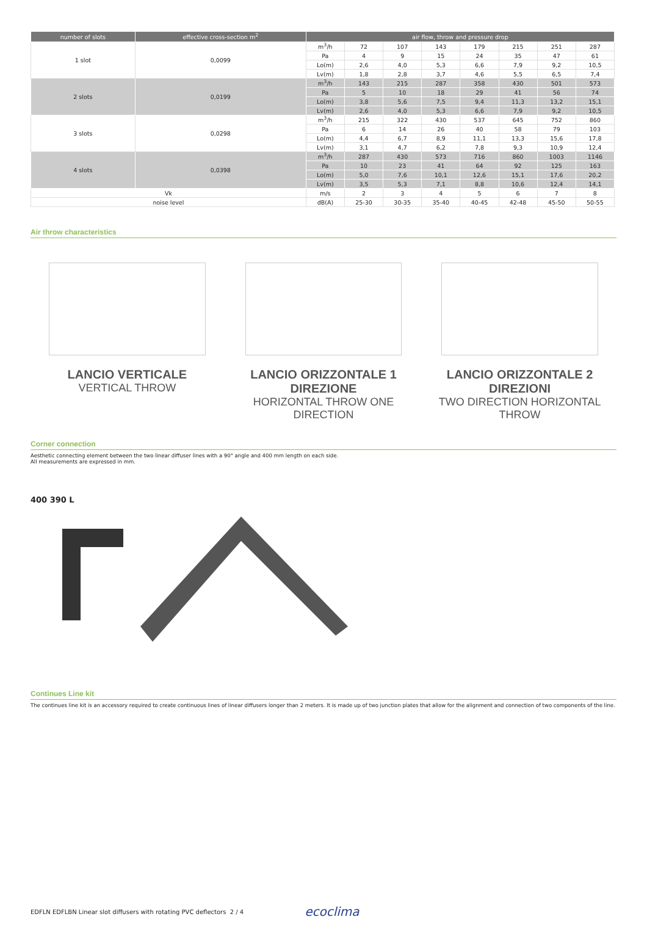| number of slots | effective cross-section m<sup>2</sup> | air flow, throw and pressure drop | | | | | | | |
| --- | --- | --- | --- | --- | --- | --- | --- | --- | --- |
| 1 slot | 0,0099 | m<sup>3</sup>/h | 72 | 107 | 143 | 179 | 215 | 251 | 287 |
| | | Pa | 4 | 9 | 15 | 24 | 35 | 47 | 61 |
| | | Lo(m) | 2,6 | 4,0 | 5,3 | 6,6 | 7,9 | 9,2 | 10,5 |
| | | Lv(m) | 1,8 | 2,8 | 3,7 | 4,6 | 5,5 | 6,5 | 7,4 |
| 2 slots | 0,0199 | m<sup>3</sup>/h | 143 | 215 | 287 | 358 | 430 | 501 | 573 |
| | | Pa | 5 | 10 | 18 | 29 | 41 | 56 | 74 |
| | | Lo(m) | 3,8 | 5,6 | 7,5 | 9,4 | 11,3 | 13,2 | 15,1 |
| | | Lv(m) | 2,6 | 4,0 | 5,3 | 6,6 | 7,9 | 9,2 | 10,5 |
| 3 slots | 0,0298 | m<sup>3</sup>/h | 215 | 322 | 430 | 537 | 645 | 752 | 860 |
| | | Pa | 6 | 14 | 26 | 40 | 58 | 79 | 103 |
| | | Lo(m) | 4,4 | 6,7 | 8,9 | 11,1 | 13,3 | 15,6 | 17,8 |
| | | Lv(m) | 3,1 | 4,7 | 6,2 | 7,8 | 9,3 | 10,9 | 12,4 |
| 4 slots | 0,0398 | m<sup>3</sup>/h | 287 | 430 | 573 | 716 | 860 | 1003 | 1146 |
| | | Pa | 10 | 23 | 41 | 64 | 92 | 125 | 163 |
| | | Lo(m) | 5,0 | 7,6 | 10,1 | 12,6 | 15,1 | 17,6 | 20,2 |
| | | Lv(m) | 3,5 | 5,3 | 7,1 | 8,8 | 10,6 | 12,4 | 14,1 |
| Vk | | m/s | 2 | 3 | 4 | 5 | 6 | 7 | 8 |
| noise level | | dB(A) | 25-30 | 30-35 | 35-40 | 40-45 | 42-48 | 45-50 | 50-55 |
Air throw characteristics
LANCIO VERTICALE
VERTICAL THROW
LANCIO ORIZZONTALE 1 DIREZIONE
HORIZONTAL THROW ONE DIRECTION
LANCIO ORIZZONTALE 2 DIREZIONI
TWO DIRECTION HORIZONTAL THROW
Corner connection
Aesthetic connecting element between the two linear diffuser lines with a 90° angle and 400 mm length on each side.
All measurements are expressed in mm.
400 390 L
Continues Line kit
The continues line kit is an accessory required to create continuous lines of linear diffusers longer than 2 meters. It is made up of two junction plates that allow for the alignment and connection of two components of the line.
EDFLN EDFLBN Linear slot diffusers with rotating PVC deflectors 2 / 4 ecoclima